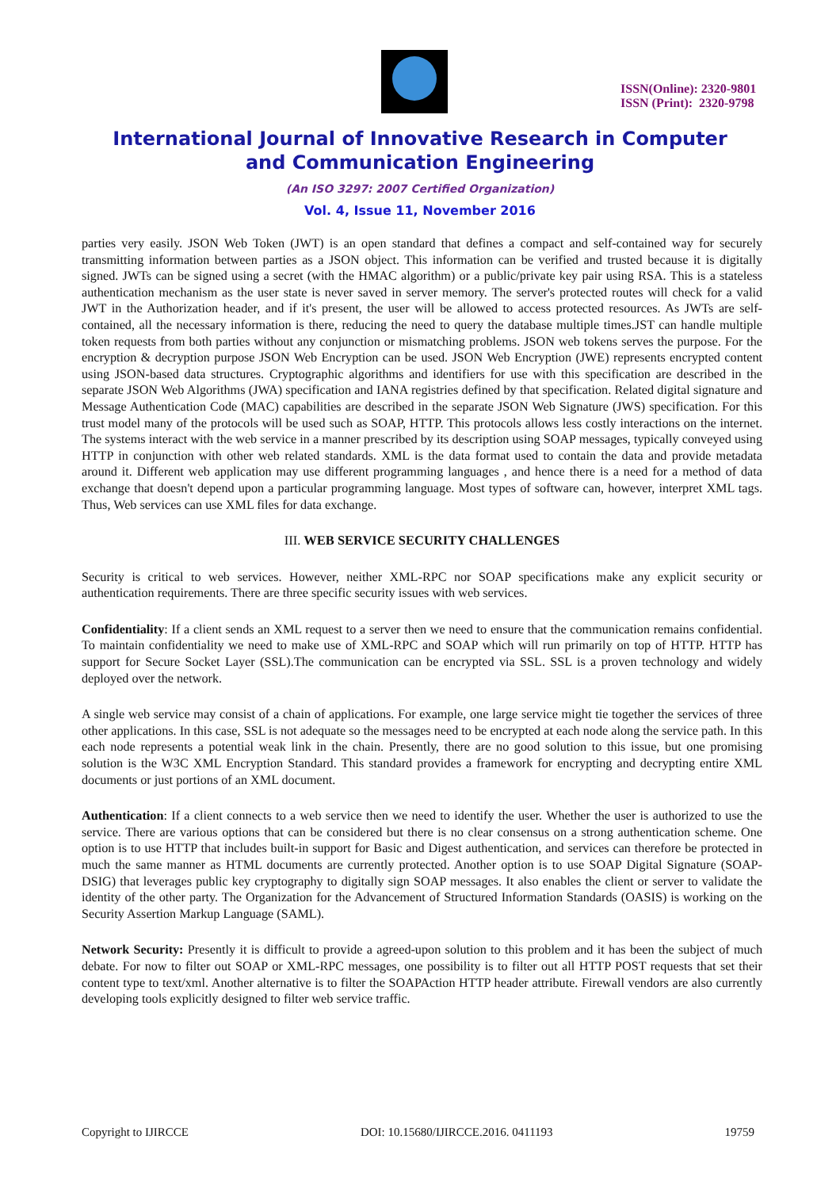ISSN(Online): 2320-9801
ISSN (Print): 2320-9798
International Journal of Innovative Research in Computer
and Communication Engineering
(An ISO 3297: 2007 Certified Organization)
Vol. 4, Issue 11, November 2016
parties very easily. JSON Web Token (JWT) is an open standard that defines a compact and self-contained way for securely transmitting information between parties as a JSON object. This information can be verified and trusted because it is digitally signed. JWTs can be signed using a secret (with the HMAC algorithm) or a public/private key pair using RSA. This is a stateless authentication mechanism as the user state is never saved in server memory. The server's protected routes will check for a valid JWT in the Authorization header, and if it's present, the user will be allowed to access protected resources. As JWTs are self-contained, all the necessary information is there, reducing the need to query the database multiple times.JST can handle multiple token requests from both parties without any conjunction or mismatching problems. JSON web tokens serves the purpose. For the encryption & decryption purpose JSON Web Encryption can be used. JSON Web Encryption (JWE) represents encrypted content using JSON-based data structures. Cryptographic algorithms and identifiers for use with this specification are described in the separate JSON Web Algorithms (JWA) specification and IANA registries defined by that specification. Related digital signature and Message Authentication Code (MAC) capabilities are described in the separate JSON Web Signature (JWS) specification. For this trust model many of the protocols will be used such as SOAP, HTTP. This protocols allows less costly interactions on the internet. The systems interact with the web service in a manner prescribed by its description using SOAP messages, typically conveyed using HTTP in conjunction with other web related standards. XML is the data format used to contain the data and provide metadata around it. Different web application may use different programming languages , and hence there is a need for a method of data exchange that doesn't depend upon a particular programming language. Most types of software can, however, interpret XML tags. Thus, Web services can use XML files for data exchange.
III. WEB SERVICE SECURITY CHALLENGES
Security is critical to web services. However, neither XML-RPC nor SOAP specifications make any explicit security or authentication requirements. There are three specific security issues with web services.
Confidentiality: If a client sends an XML request to a server then we need to ensure that the communication remains confidential. To maintain confidentiality we need to make use of XML-RPC and SOAP which will run primarily on top of HTTP. HTTP has support for Secure Socket Layer (SSL).The communication can be encrypted via SSL. SSL is a proven technology and widely deployed over the network.
A single web service may consist of a chain of applications. For example, one large service might tie together the services of three other applications. In this case, SSL is not adequate so the messages need to be encrypted at each node along the service path. In this each node represents a potential weak link in the chain. Presently, there are no good solution to this issue, but one promising solution is the W3C XML Encryption Standard. This standard provides a framework for encrypting and decrypting entire XML documents or just portions of an XML document.
Authentication: If a client connects to a web service then we need to identify the user. Whether the user is authorized to use the service. There are various options that can be considered but there is no clear consensus on a strong authentication scheme. One option is to use HTTP that includes built-in support for Basic and Digest authentication, and services can therefore be protected in much the same manner as HTML documents are currently protected. Another option is to use SOAP Digital Signature (SOAP-DSIG) that leverages public key cryptography to digitally sign SOAP messages. It also enables the client or server to validate the identity of the other party. The Organization for the Advancement of Structured Information Standards (OASIS) is working on the Security Assertion Markup Language (SAML).
Network Security: Presently it is difficult to provide a agreed-upon solution to this problem and it has been the subject of much debate. For now to filter out SOAP or XML-RPC messages, one possibility is to filter out all HTTP POST requests that set their content type to text/xml. Another alternative is to filter the SOAPAction HTTP header attribute. Firewall vendors are also currently developing tools explicitly designed to filter web service traffic.
Copyright to IJIRCCE DOI: 10.15680/IJIRCCE.2016. 0411193 19759